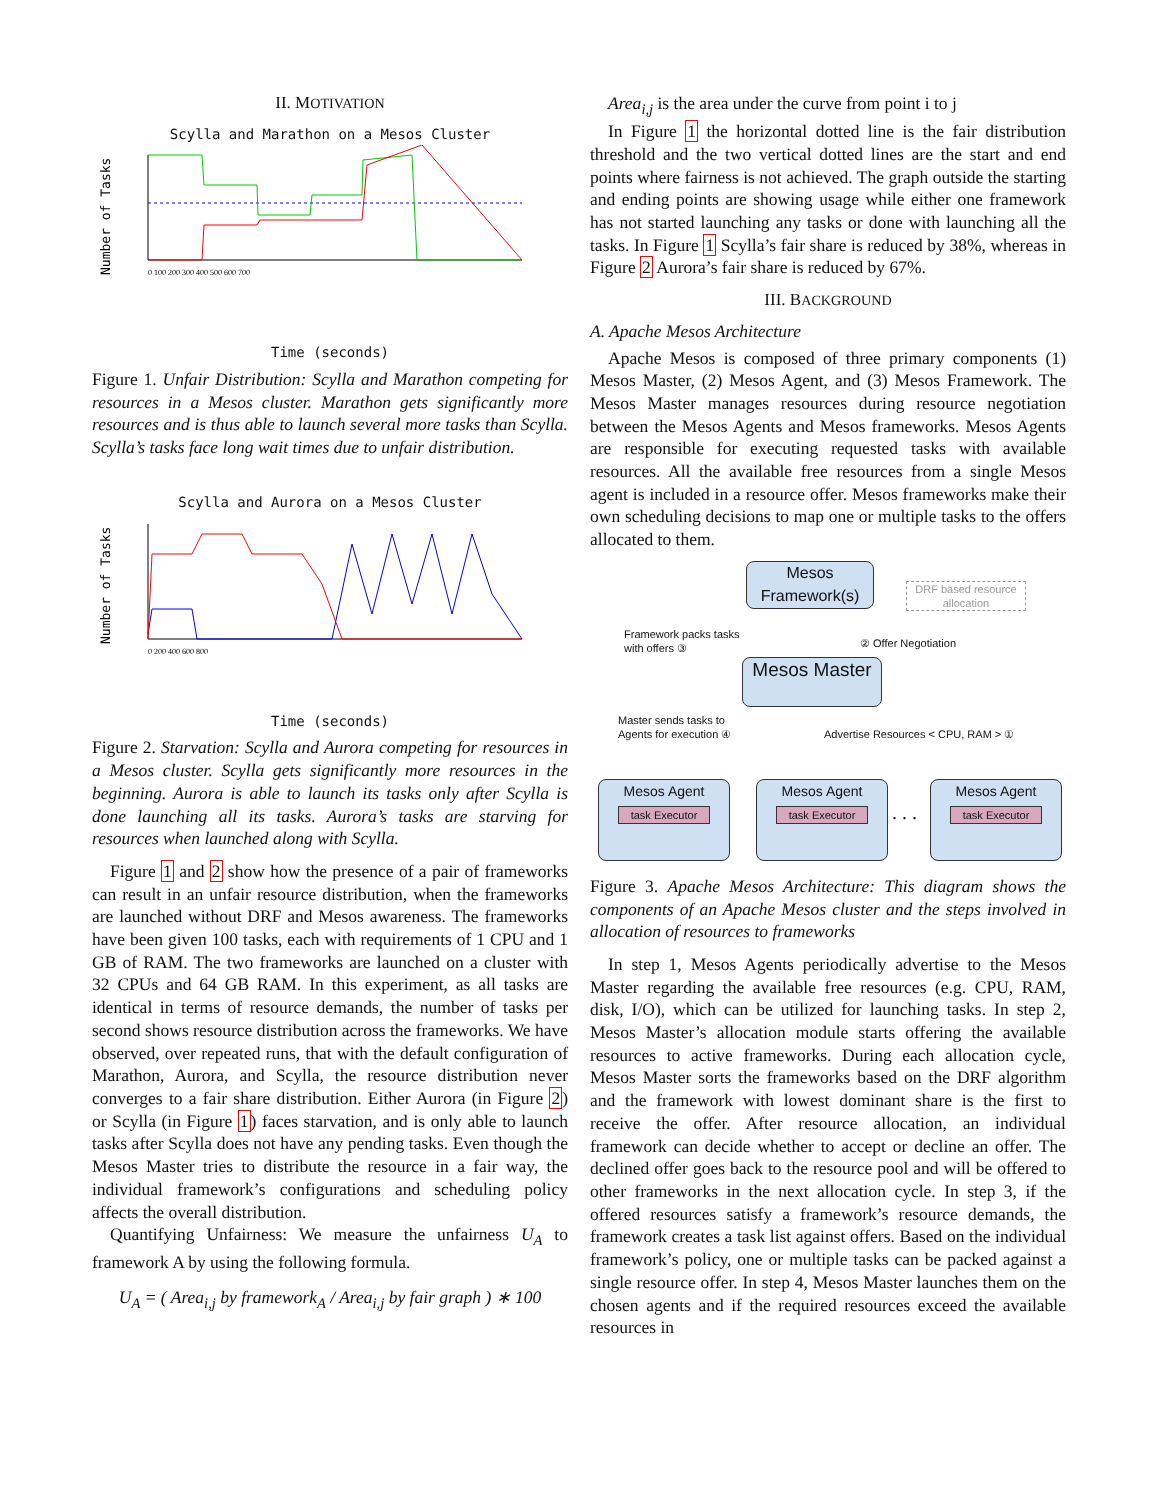II. MOTIVATION
Scylla and Marathon on a Mesos Cluster
Number of Tasks
0 100 200 300 400 500 600 700
Time (seconds)
Figure 1. Unfair Distribution: Scylla and Marathon competing for resources in a Mesos cluster. Marathon gets significantly more resources and is thus able to launch several more tasks than Scylla. Scylla’s tasks face long wait times due to unfair distribution.
Scylla and Aurora on a Mesos Cluster
Number of Tasks
0 200 400 600 800
Time (seconds)
Figure 2. Starvation: Scylla and Aurora competing for resources in a Mesos cluster. Scylla gets significantly more resources in the beginning. Aurora is able to launch its tasks only after Scylla is done launching all its tasks. Aurora’s tasks are starving for resources when launched along with Scylla.
Figure 1 and 2 show how the presence of a pair of frameworks can result in an unfair resource distribution, when the frameworks are launched without DRF and Mesos awareness. The frameworks have been given 100 tasks, each with requirements of 1 CPU and 1 GB of RAM. The two frameworks are launched on a cluster with 32 CPUs and 64 GB RAM. In this experiment, as all tasks are identical in terms of resource demands, the number of tasks per second shows resource distribution across the frameworks. We have observed, over repeated runs, that with the default configuration of Marathon, Aurora, and Scylla, the resource distribution never converges to a fair share distribution. Either Aurora (in Figure 2) or Scylla (in Figure 1) faces starvation, and is only able to launch tasks after Scylla does not have any pending tasks. Even though the Mesos Master tries to distribute the resource in a fair way, the individual framework’s configurations and scheduling policy affects the overall distribution.
Quantifying Unfairness: We measure the unfairness U<sub>A</sub> to framework A by using the following formula.
U<sub>A</sub> = ( Area<sub>i,j</sub> by framework<sub>A</sub> / Area<sub>i,j</sub> by fair graph ) ∗ 100
Area<sub>i,j</sub> is the area under the curve from point i to j
In Figure 1 the horizontal dotted line is the fair distribution threshold and the two vertical dotted lines are the start and end points where fairness is not achieved. The graph outside the starting and ending points are showing usage while either one framework has not started launching any tasks or done with launching all the tasks. In Figure 1 Scylla’s fair share is reduced by 38%, whereas in Figure 2 Aurora’s fair share is reduced by 67%.
III. BACKGROUND
A. Apache Mesos Architecture
Apache Mesos is composed of three primary components (1) Mesos Master, (2) Mesos Agent, and (3) Mesos Framework. The Mesos Master manages resources during resource negotiation between the Mesos Agents and Mesos frameworks. Mesos Agents are responsible for executing requested tasks with available resources. All the available free resources from a single Mesos agent is included in a resource offer. Mesos frameworks make their own scheduling decisions to map one or multiple tasks to the offers allocated to them.
Mesos Framework(s)
DRF based resource allocation
Framework packs tasks
with offers ③
② Offer Negotiation
Mesos Master
Master sends tasks to
Agents for execution ④
Advertise Resources < CPU, RAM > ①
Mesos Agent
task Executor
Mesos Agent
task Executor
. . .
Mesos Agent
task Executor
Figure 3. Apache Mesos Architecture: This diagram shows the components of an Apache Mesos cluster and the steps involved in allocation of resources to frameworks
In step 1, Mesos Agents periodically advertise to the Mesos Master regarding the available free resources (e.g. CPU, RAM, disk, I/O), which can be utilized for launching tasks. In step 2, Mesos Master’s allocation module starts offering the available resources to active frameworks. During each allocation cycle, Mesos Master sorts the frameworks based on the DRF algorithm and the framework with lowest dominant share is the first to receive the offer. After resource allocation, an individual framework can decide whether to accept or decline an offer. The declined offer goes back to the resource pool and will be offered to other frameworks in the next allocation cycle. In step 3, if the offered resources satisfy a framework’s resource demands, the framework creates a task list against offers. Based on the individual framework’s policy, one or multiple tasks can be packed against a single resource offer. In step 4, Mesos Master launches them on the chosen agents and if the required resources exceed the available resources in